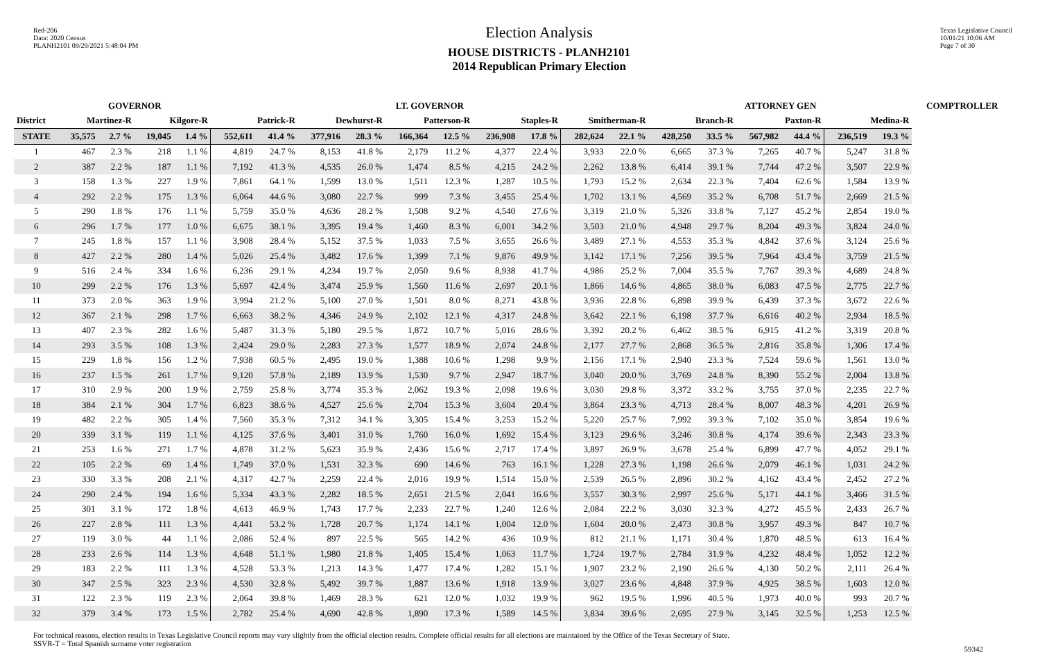Red-206
Data: 2020 Census
PLANH2101 09/29/2021 5:48:04 PM
Election Analysis
HOUSE DISTRICTS - PLANH2101
2014 Republican Primary Election
Texas Legislative Council
10/01/21 10:06 AM
Page 7 of 30
| | GOVERNOR | | | | LT. GOVERNOR | | | | | | | | | | ATTORNEY GEN | | | | | | COMPTROLLER |
| --- | --- | --- | --- | --- | --- | --- | --- | --- | --- | --- | --- | --- | --- | --- | --- | --- | --- | --- | --- | --- | --- |
| District | Martinez-R | | Kilgore-R | | Patrick-R | | Dewhurst-R | | Patterson-R | | Staples-R | | Smitherman-R | | Branch-R | | Paxton-R | | Medina-R | | |
| STATE | 35,575 | 2.7 % | 19,045 | 1.4 % | 552,611 | 41.4 % | 377,916 | 28.3 % | 166,364 | 12.5 % | 236,908 | 17.8 % | 282,624 | 22.1 % | 428,250 | 33.5 % | 567,982 | 44.4 % | 236,519 | 19.3 % | |
| 1 | 467 | 2.3 % | 218 | 1.1 % | 4,819 | 24.7 % | 8,153 | 41.8 % | 2,179 | 11.2 % | 4,377 | 22.4 % | 3,933 | 22.0 % | 6,665 | 37.3 % | 7,265 | 40.7 % | 5,247 | 31.8 % | |
| 2 | 387 | 2.2 % | 187 | 1.1 % | 7,192 | 41.3 % | 4,535 | 26.0 % | 1,474 | 8.5 % | 4,215 | 24.2 % | 2,262 | 13.8 % | 6,414 | 39.1 % | 7,744 | 47.2 % | 3,507 | 22.9 % | |
| 3 | 158 | 1.3 % | 227 | 1.9 % | 7,861 | 64.1 % | 1,599 | 13.0 % | 1,511 | 12.3 % | 1,287 | 10.5 % | 1,793 | 15.2 % | 2,634 | 22.3 % | 7,404 | 62.6 % | 1,584 | 13.9 % | |
| 4 | 292 | 2.2 % | 175 | 1.3 % | 6,064 | 44.6 % | 3,080 | 22.7 % | 999 | 7.3 % | 3,455 | 25.4 % | 1,702 | 13.1 % | 4,569 | 35.2 % | 6,708 | 51.7 % | 2,669 | 21.5 % | |
| 5 | 290 | 1.8 % | 176 | 1.1 % | 5,759 | 35.0 % | 4,636 | 28.2 % | 1,508 | 9.2 % | 4,540 | 27.6 % | 3,319 | 21.0 % | 5,326 | 33.8 % | 7,127 | 45.2 % | 2,854 | 19.0 % | |
| 6 | 296 | 1.7 % | 177 | 1.0 % | 6,675 | 38.1 % | 3,395 | 19.4 % | 1,460 | 8.3 % | 6,001 | 34.2 % | 3,503 | 21.0 % | 4,948 | 29.7 % | 8,204 | 49.3 % | 3,824 | 24.0 % | |
| 7 | 245 | 1.8 % | 157 | 1.1 % | 3,908 | 28.4 % | 5,152 | 37.5 % | 1,033 | 7.5 % | 3,655 | 26.6 % | 3,489 | 27.1 % | 4,553 | 35.3 % | 4,842 | 37.6 % | 3,124 | 25.6 % | |
| 8 | 427 | 2.2 % | 280 | 1.4 % | 5,026 | 25.4 % | 3,482 | 17.6 % | 1,399 | 7.1 % | 9,876 | 49.9 % | 3,142 | 17.1 % | 7,256 | 39.5 % | 7,964 | 43.4 % | 3,759 | 21.5 % | |
| 9 | 516 | 2.4 % | 334 | 1.6 % | 6,236 | 29.1 % | 4,234 | 19.7 % | 2,050 | 9.6 % | 8,938 | 41.7 % | 4,986 | 25.2 % | 7,004 | 35.5 % | 7,767 | 39.3 % | 4,689 | 24.8 % | |
| 10 | 299 | 2.2 % | 176 | 1.3 % | 5,697 | 42.4 % | 3,474 | 25.9 % | 1,560 | 11.6 % | 2,697 | 20.1 % | 1,866 | 14.6 % | 4,865 | 38.0 % | 6,083 | 47.5 % | 2,775 | 22.7 % | |
| 11 | 373 | 2.0 % | 363 | 1.9 % | 3,994 | 21.2 % | 5,100 | 27.0 % | 1,501 | 8.0 % | 8,271 | 43.8 % | 3,936 | 22.8 % | 6,898 | 39.9 % | 6,439 | 37.3 % | 3,672 | 22.6 % | |
| 12 | 367 | 2.1 % | 298 | 1.7 % | 6,663 | 38.2 % | 4,346 | 24.9 % | 2,102 | 12.1 % | 4,317 | 24.8 % | 3,642 | 22.1 % | 6,198 | 37.7 % | 6,616 | 40.2 % | 2,934 | 18.5 % | |
| 13 | 407 | 2.3 % | 282 | 1.6 % | 5,487 | 31.3 % | 5,180 | 29.5 % | 1,872 | 10.7 % | 5,016 | 28.6 % | 3,392 | 20.2 % | 6,462 | 38.5 % | 6,915 | 41.2 % | 3,319 | 20.8 % | |
| 14 | 293 | 3.5 % | 108 | 1.3 % | 2,424 | 29.0 % | 2,283 | 27.3 % | 1,577 | 18.9 % | 2,074 | 24.8 % | 2,177 | 27.7 % | 2,868 | 36.5 % | 2,816 | 35.8 % | 1,306 | 17.4 % | |
| 15 | 229 | 1.8 % | 156 | 1.2 % | 7,938 | 60.5 % | 2,495 | 19.0 % | 1,388 | 10.6 % | 1,298 | 9.9 % | 2,156 | 17.1 % | 2,940 | 23.3 % | 7,524 | 59.6 % | 1,561 | 13.0 % | |
| 16 | 237 | 1.5 % | 261 | 1.7 % | 9,120 | 57.8 % | 2,189 | 13.9 % | 1,530 | 9.7 % | 2,947 | 18.7 % | 3,040 | 20.0 % | 3,769 | 24.8 % | 8,390 | 55.2 % | 2,004 | 13.8 % | |
| 17 | 310 | 2.9 % | 200 | 1.9 % | 2,759 | 25.8 % | 3,774 | 35.3 % | 2,062 | 19.3 % | 2,098 | 19.6 % | 3,030 | 29.8 % | 3,372 | 33.2 % | 3,755 | 37.0 % | 2,235 | 22.7 % | |
| 18 | 384 | 2.1 % | 304 | 1.7 % | 6,823 | 38.6 % | 4,527 | 25.6 % | 2,704 | 15.3 % | 3,604 | 20.4 % | 3,864 | 23.3 % | 4,713 | 28.4 % | 8,007 | 48.3 % | 4,201 | 26.9 % | |
| 19 | 482 | 2.2 % | 305 | 1.4 % | 7,560 | 35.3 % | 7,312 | 34.1 % | 3,305 | 15.4 % | 3,253 | 15.2 % | 5,220 | 25.7 % | 7,992 | 39.3 % | 7,102 | 35.0 % | 3,854 | 19.6 % | |
| 20 | 339 | 3.1 % | 119 | 1.1 % | 4,125 | 37.6 % | 3,401 | 31.0 % | 1,760 | 16.0 % | 1,692 | 15.4 % | 3,123 | 29.6 % | 3,246 | 30.8 % | 4,174 | 39.6 % | 2,343 | 23.3 % | |
| 21 | 253 | 1.6 % | 271 | 1.7 % | 4,878 | 31.2 % | 5,623 | 35.9 % | 2,436 | 15.6 % | 2,717 | 17.4 % | 3,897 | 26.9 % | 3,678 | 25.4 % | 6,899 | 47.7 % | 4,052 | 29.1 % | |
| 22 | 105 | 2.2 % | 69 | 1.4 % | 1,749 | 37.0 % | 1,531 | 32.3 % | 690 | 14.6 % | 763 | 16.1 % | 1,228 | 27.3 % | 1,198 | 26.6 % | 2,079 | 46.1 % | 1,031 | 24.2 % | |
| 23 | 330 | 3.3 % | 208 | 2.1 % | 4,317 | 42.7 % | 2,259 | 22.4 % | 2,016 | 19.9 % | 1,514 | 15.0 % | 2,539 | 26.5 % | 2,896 | 30.2 % | 4,162 | 43.4 % | 2,452 | 27.2 % | |
| 24 | 290 | 2.4 % | 194 | 1.6 % | 5,334 | 43.3 % | 2,282 | 18.5 % | 2,651 | 21.5 % | 2,041 | 16.6 % | 3,557 | 30.3 % | 2,997 | 25.6 % | 5,171 | 44.1 % | 3,466 | 31.5 % | |
| 25 | 301 | 3.1 % | 172 | 1.8 % | 4,613 | 46.9 % | 1,743 | 17.7 % | 2,233 | 22.7 % | 1,240 | 12.6 % | 2,084 | 22.2 % | 3,030 | 32.3 % | 4,272 | 45.5 % | 2,433 | 26.7 % | |
| 26 | 227 | 2.8 % | 111 | 1.3 % | 4,441 | 53.2 % | 1,728 | 20.7 % | 1,174 | 14.1 % | 1,004 | 12.0 % | 1,604 | 20.0 % | 2,473 | 30.8 % | 3,957 | 49.3 % | 847 | 10.7 % | |
| 27 | 119 | 3.0 % | 44 | 1.1 % | 2,086 | 52.4 % | 897 | 22.5 % | 565 | 14.2 % | 436 | 10.9 % | 812 | 21.1 % | 1,171 | 30.4 % | 1,870 | 48.5 % | 613 | 16.4 % | |
| 28 | 233 | 2.6 % | 114 | 1.3 % | 4,648 | 51.1 % | 1,980 | 21.8 % | 1,405 | 15.4 % | 1,063 | 11.7 % | 1,724 | 19.7 % | 2,784 | 31.9 % | 4,232 | 48.4 % | 1,052 | 12.2 % | |
| 29 | 183 | 2.2 % | 111 | 1.3 % | 4,528 | 53.3 % | 1,213 | 14.3 % | 1,477 | 17.4 % | 1,282 | 15.1 % | 1,907 | 23.2 % | 2,190 | 26.6 % | 4,130 | 50.2 % | 2,111 | 26.4 % | |
| 30 | 347 | 2.5 % | 323 | 2.3 % | 4,530 | 32.8 % | 5,492 | 39.7 % | 1,887 | 13.6 % | 1,918 | 13.9 % | 3,027 | 23.6 % | 4,848 | 37.9 % | 4,925 | 38.5 % | 1,603 | 12.0 % | |
| 31 | 122 | 2.3 % | 119 | 2.3 % | 2,064 | 39.8 % | 1,469 | 28.3 % | 621 | 12.0 % | 1,032 | 19.9 % | 962 | 19.5 % | 1,996 | 40.5 % | 1,973 | 40.0 % | 993 | 20.7 % | |
| 32 | 379 | 3.4 % | 173 | 1.5 % | 2,782 | 25.4 % | 4,690 | 42.8 % | 1,890 | 17.3 % | 1,589 | 14.5 % | 3,834 | 39.6 % | 2,695 | 27.9 % | 3,145 | 32.5 % | 1,253 | 12.5 % | |
For technical reasons, election results in Texas Legislative Council reports may vary slightly from the official election results. Complete official results for all elections are maintained by the Office of the Texas Secretary of State.
SSVR-T = Total Spanish surname voter registration
59342